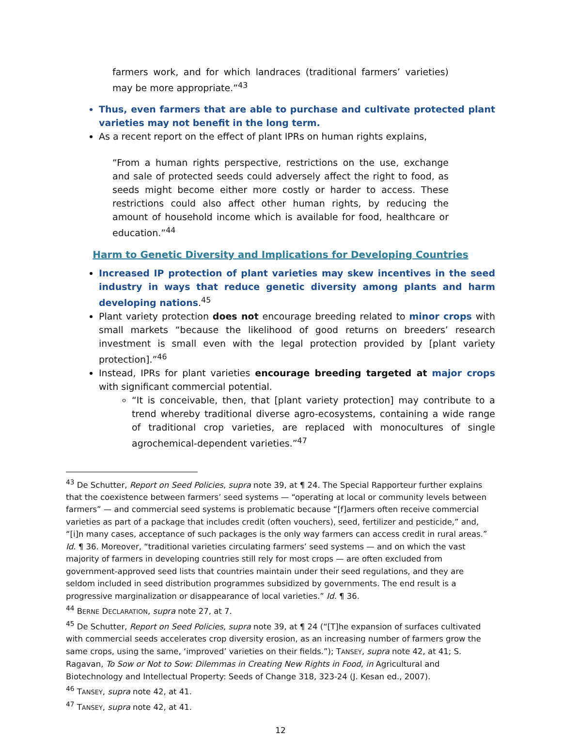farmers work, and for which landraces (traditional farmers’ varieties) may be more appropriate.”<sup>43</sup>
Thus, even farmers that are able to purchase and cultivate protected plant varieties may not benefit in the long term.
As a recent report on the effect of plant IPRs on human rights explains,
“From a human rights perspective, restrictions on the use, exchange and sale of protected seeds could adversely affect the right to food, as seeds might become either more costly or harder to access. These restrictions could also affect other human rights, by reducing the amount of household income which is available for food, healthcare or education.”<sup>44</sup>
Harm to Genetic Diversity and Implications for Developing Countries
Increased IP protection of plant varieties may skew incentives in the seed industry in ways that reduce genetic diversity among plants and harm developing nations.<sup>45</sup>
Plant variety protection does not encourage breeding related to minor crops with small markets “because the likelihood of good returns on breeders’ research investment is small even with the legal protection provided by [plant variety protection].”<sup>46</sup>
Instead, IPRs for plant varieties encourage breeding targeted at major crops with significant commercial potential.
“It is conceivable, then, that [plant variety protection] may contribute to a trend whereby traditional diverse agro-ecosystems, containing a wide range of traditional crop varieties, are replaced with monocultures of single agrochemical-dependent varieties.”<sup>47</sup>
<sup>43</sup> De Schutter, Report on Seed Policies, supra note 39, at ¶ 24. The Special Rapporteur further explains that the coexistence between farmers’ seed systems — “operating at local or community levels between farmers” — and commercial seed systems is problematic because “[f]armers often receive commercial varieties as part of a package that includes credit (often vouchers), seed, fertilizer and pesticide,” and, “[i]n many cases, acceptance of such packages is the only way farmers can access credit in rural areas.” Id. ¶ 36. Moreover, “traditional varieties circulating farmers’ seed systems — and on which the vast majority of farmers in developing countries still rely for most crops — are often excluded from government-approved seed lists that countries maintain under their seed regulations, and they are seldom included in seed distribution programmes subsidized by governments. The end result is a progressive marginalization or disappearance of local varieties.” Id. ¶ 36.
<sup>44</sup> BERNE DECLARATION, supra note 27, at 7.
<sup>45</sup> De Schutter, Report on Seed Policies, supra note 39, at ¶ 24 (“[T]he expansion of surfaces cultivated with commercial seeds accelerates crop diversity erosion, as an increasing number of farmers grow the same crops, using the same, ‘improved’ varieties on their fields.”); TANSEY, supra note 42, at 41; S. Ragavan, To Sow or Not to Sow: Dilemmas in Creating New Rights in Food, in Agricultural and Biotechnology and Intellectual Property: Seeds of Change 318, 323-24 (J. Kesan ed., 2007).
<sup>46</sup> TANSEY, supra note 42, at 41.
<sup>47</sup> TANSEY, supra note 42, at 41.
12